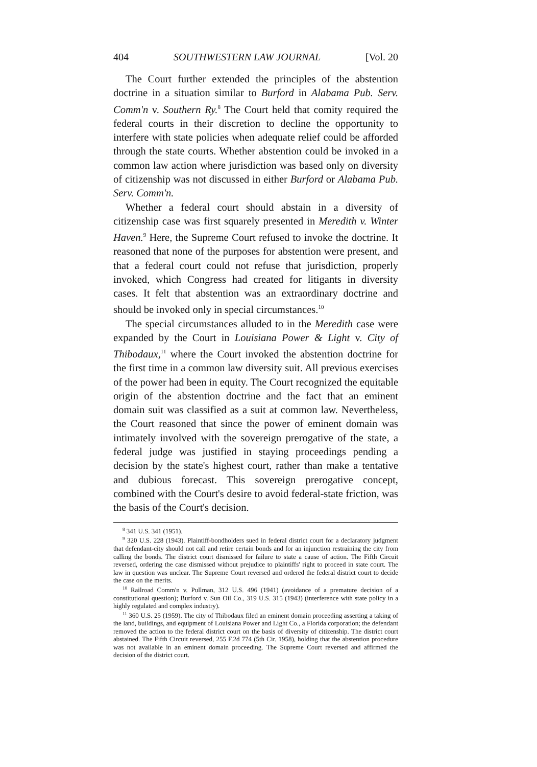404 SOUTHWESTERN LAW JOURNAL [Vol. 20
The Court further extended the principles of the abstention doctrine in a situation similar to Burford in Alabama Pub. Serv. Comm'n v. Southern Ry.<sup>8</sup> The Court held that comity required the federal courts in their discretion to decline the opportunity to interfere with state policies when adequate relief could be afforded through the state courts. Whether abstention could be invoked in a common law action where jurisdiction was based only on diversity of citizenship was not discussed in either Burford or Alabama Pub. Serv. Comm'n.
Whether a federal court should abstain in a diversity of citizenship case was first squarely presented in Meredith v. Winter Haven.<sup>9</sup> Here, the Supreme Court refused to invoke the doctrine. It reasoned that none of the purposes for abstention were present, and that a federal court could not refuse that jurisdiction, properly invoked, which Congress had created for litigants in diversity cases. It felt that abstention was an extraordinary doctrine and should be invoked only in special circumstances.<sup>10</sup>
The special circumstances alluded to in the Meredith case were expanded by the Court in Louisiana Power & Light v. City of Thibodaux,<sup>11</sup> where the Court invoked the abstention doctrine for the first time in a common law diversity suit. All previous exercises of the power had been in equity. The Court recognized the equitable origin of the abstention doctrine and the fact that an eminent domain suit was classified as a suit at common law. Nevertheless, the Court reasoned that since the power of eminent domain was intimately involved with the sovereign prerogative of the state, a federal judge was justified in staying proceedings pending a decision by the state's highest court, rather than make a tentative and dubious forecast. This sovereign prerogative concept, combined with the Court's desire to avoid federal-state friction, was the basis of the Court's decision.
<sup>8</sup> 341 U.S. 341 (1951).
<sup>9</sup> 320 U.S. 228 (1943). Plaintiff-bondholders sued in federal district court for a declaratory judgment that defendant-city should not call and retire certain bonds and for an injunction restraining the city from calling the bonds. The district court dismissed for failure to state a cause of action. The Fifth Circuit reversed, ordering the case dismissed without prejudice to plaintiffs' right to proceed in state court. The law in question was unclear. The Supreme Court reversed and ordered the federal district court to decide the case on the merits.
<sup>10</sup> Railroad Comm'n v. Pullman, 312 U.S. 496 (1941) (avoidance of a premature decision of a constitutional question); Burford v. Sun Oil Co., 319 U.S. 315 (1943) (interference with state policy in a highly regulated and complex industry).
<sup>11</sup> 360 U.S. 25 (1959). The city of Thibodaux filed an eminent domain proceeding asserting a taking of the land, buildings, and equipment of Louisiana Power and Light Co., a Florida corporation; the defendant removed the action to the federal district court on the basis of diversity of citizenship. The district court abstained. The Fifth Circuit reversed, 255 F.2d 774 (5th Cir. 1958), holding that the abstention procedure was not available in an eminent domain proceeding. The Supreme Court reversed and affirmed the decision of the district court.